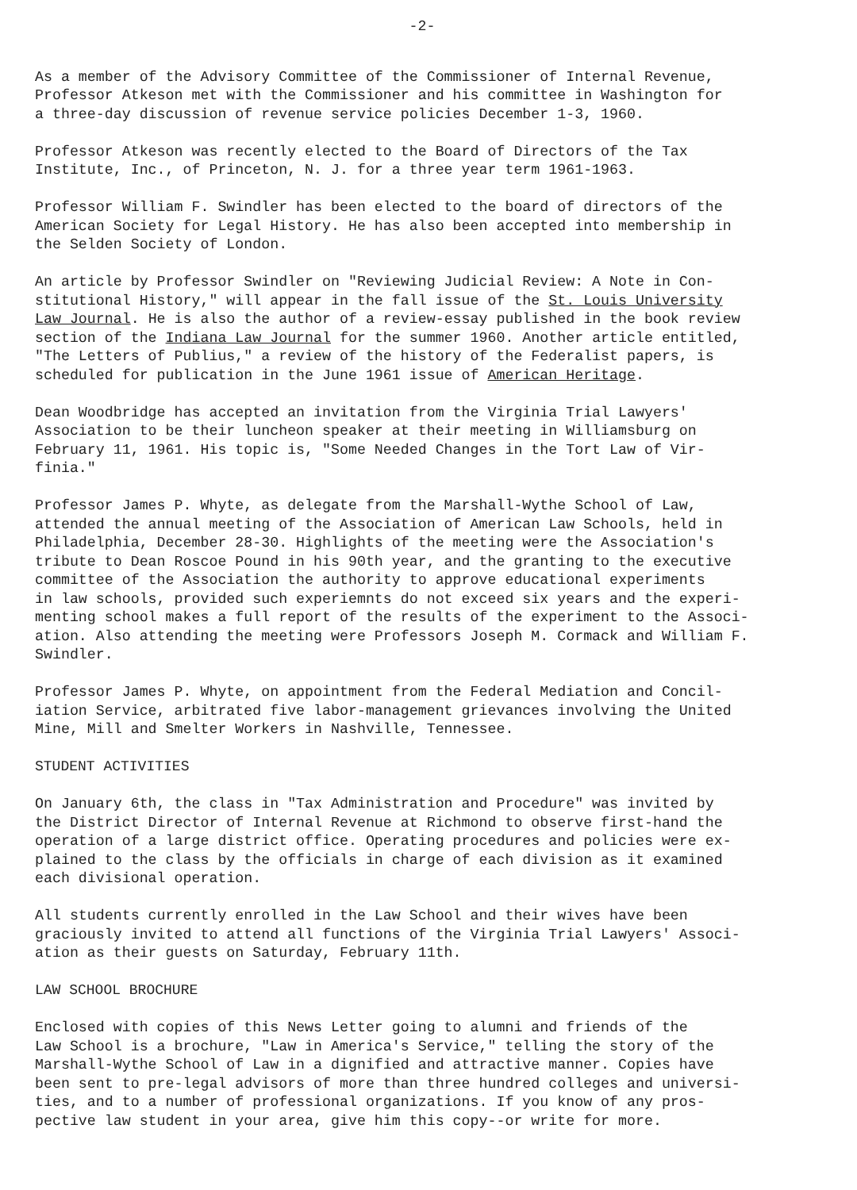-2-
As a member of the Advisory Committee of the Commissioner of Internal Revenue, Professor Atkeson met with the Commissioner and his committee in Washington for a three-day discussion of revenue service policies December 1-3, 1960.
Professor Atkeson was recently elected to the Board of Directors of the Tax Institute, Inc., of Princeton, N. J. for a three year term 1961-1963.
Professor William F. Swindler has been elected to the board of directors of the American Society for Legal History. He has also been accepted into membership in the Selden Society of London.
An article by Professor Swindler on "Reviewing Judicial Review: A Note in Con- stitutional History," will appear in the fall issue of the St. Louis University Law Journal. He is also the author of a review-essay published in the book review section of the Indiana Law Journal for the summer 1960. Another article entitled, "The Letters of Publius," a review of the history of the Federalist papers, is scheduled for publication in the June 1961 issue of American Heritage.
Dean Woodbridge has accepted an invitation from the Virginia Trial Lawyers' Association to be their luncheon speaker at their meeting in Williamsburg on February 11, 1961. His topic is, "Some Needed Changes in the Tort Law of Vir- finia."
Professor James P. Whyte, as delegate from the Marshall-Wythe School of Law, attended the annual meeting of the Association of American Law Schools, held in Philadelphia, December 28-30. Highlights of the meeting were the Association's tribute to Dean Roscoe Pound in his 90th year, and the granting to the executive committee of the Association the authority to approve educational experiments in law schools, provided such experiemnts do not exceed six years and the experi- menting school makes a full report of the results of the experiment to the Associ- ation. Also attending the meeting were Professors Joseph M. Cormack and William F. Swindler.
Professor James P. Whyte, on appointment from the Federal Mediation and Concil- iation Service, arbitrated five labor-management grievances involving the United Mine, Mill and Smelter Workers in Nashville, Tennessee.
STUDENT ACTIVITIES
On January 6th, the class in "Tax Administration and Procedure" was invited by the District Director of Internal Revenue at Richmond to observe first-hand the operation of a large district office. Operating procedures and policies were ex- plained to the class by the officials in charge of each division as it examined each divisional operation.
All students currently enrolled in the Law School and their wives have been graciously invited to attend all functions of the Virginia Trial Lawyers' Associ- ation as their guests on Saturday, February 11th.
LAW SCHOOL BROCHURE
Enclosed with copies of this News Letter going to alumni and friends of the Law School is a brochure, "Law in America's Service," telling the story of the Marshall-Wythe School of Law in a dignified and attractive manner. Copies have been sent to pre-legal advisors of more than three hundred colleges and universi- ties, and to a number of professional organizations. If you know of any pros- pective law student in your area, give him this copy--or write for more.